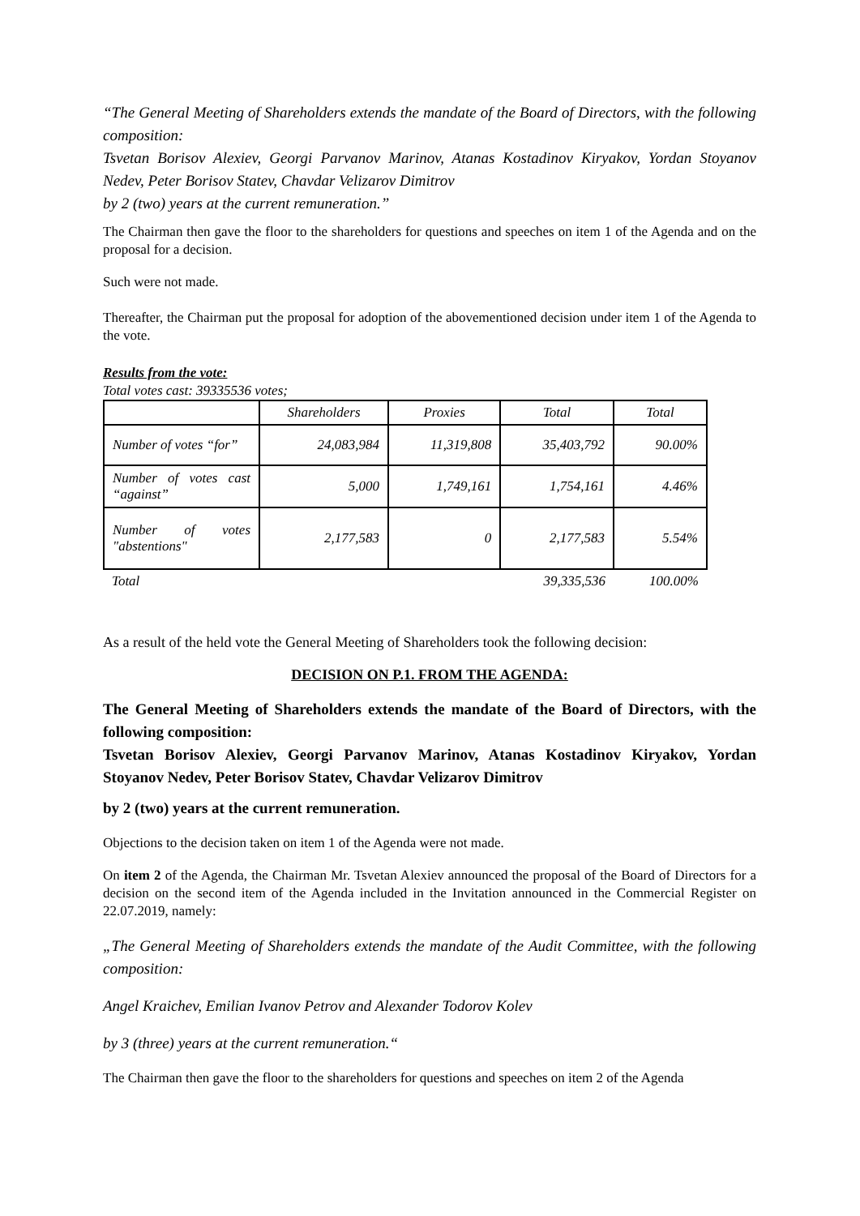“The General Meeting of Shareholders extends the mandate of the Board of Directors, with the following composition:
Tsvetan Borisov Alexiev, Georgi Parvanov Marinov, Atanas Kostadinov Kiryakov, Yordan Stoyanov Nedev, Peter Borisov Statev, Chavdar Velizarov Dimitrov
by 2 (two) years at the current remuneration.”
The Chairman then gave the floor to the shareholders for questions and speeches on item 1 of the Agenda and on the proposal for a decision.
Such were not made.
Thereafter, the Chairman put the proposal for adoption of the abovementioned decision under item 1 of the Agenda to the vote.
Results from the vote:
Total votes cast: 39335536 votes;
| | Shareholders | Proxies | Total | Total |
| Number of votes “for” | 24,083,984 | 11,319,808 | 35,403,792 | 90.00% |
| Number of votes cast “against” | 5,000 | 1,749,161 | 1,754,161 | 4.46% |
| Number of votes "abstentions" | 2,177,583 | 0 | 2,177,583 | 5.54% |
| Total | | | 39,335,536 | 100.00% |
As a result of the held vote the General Meeting of Shareholders took the following decision:
DECISION ON P.1. FROM THE AGENDA:
The General Meeting of Shareholders extends the mandate of the Board of Directors, with the following composition:
Tsvetan Borisov Alexiev, Georgi Parvanov Marinov, Atanas Kostadinov Kiryakov, Yordan Stoyanov Nedev, Peter Borisov Statev, Chavdar Velizarov Dimitrov
by 2 (two) years at the current remuneration.
Objections to the decision taken on item 1 of the Agenda were not made.
On item 2 of the Agenda, the Chairman Mr. Tsvetan Alexiev announced the proposal of the Board of Directors for a decision on the second item of the Agenda included in the Invitation announced in the Commercial Register on 22.07.2019, namely:
„The General Meeting of Shareholders extends the mandate of the Audit Committee, with the following composition:
Angel Kraichev, Emilian Ivanov Petrov and Alexander Todorov Kolev
by 3 (three) years at the current remuneration.“
The Chairman then gave the floor to the shareholders for questions and speeches on item 2 of the Agenda